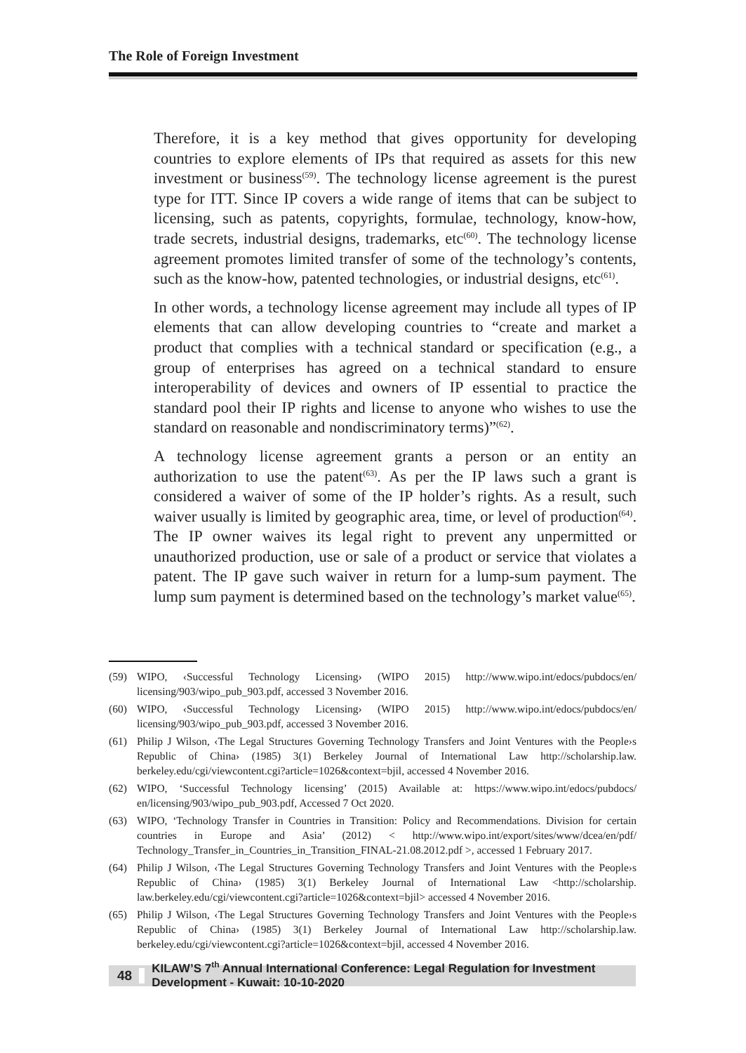The Role of Foreign Investment
Therefore, it is a key method that gives opportunity for developing countries to explore elements of IPs that required as assets for this new investment or business<sup>(59)</sup>. The technology license agreement is the purest type for ITT. Since IP covers a wide range of items that can be subject to licensing, such as patents, copyrights, formulae, technology, know-how, trade secrets, industrial designs, trademarks, etc<sup>(60)</sup>. The technology license agreement promotes limited transfer of some of the technology’s contents, such as the know-how, patented technologies, or industrial designs, etc<sup>(61)</sup>.
In other words, a technology license agreement may include all types of IP elements that can allow developing countries to “create and market a product that complies with a technical standard or specification (e.g., a group of enterprises has agreed on a technical standard to ensure interoperability of devices and owners of IP essential to practice the standard pool their IP rights and license to anyone who wishes to use the standard on reasonable and nondiscriminatory terms)”<sup>(62)</sup>.
A technology license agreement grants a person or an entity an authorization to use the patent<sup>(63)</sup>. As per the IP laws such a grant is considered a waiver of some of the IP holder’s rights. As a result, such waiver usually is limited by geographic area, time, or level of production<sup>(64)</sup>. The IP owner waives its legal right to prevent any unpermitted or unauthorized production, use or sale of a product or service that violates a patent. The IP gave such waiver in return for a lump-sum payment. The lump sum payment is determined based on the technology’s market value<sup>(65)</sup>.
(59) WIPO, ‹Successful Technology Licensing› (WIPO 2015) http://www.wipo.int/edocs/pubdocs/en/ licensing/903/wipo_pub_903.pdf, accessed 3 November 2016.
(60) WIPO, ‹Successful Technology Licensing› (WIPO 2015) http://www.wipo.int/edocs/pubdocs/en/ licensing/903/wipo_pub_903.pdf, accessed 3 November 2016.
(61) Philip J Wilson, ‹The Legal Structures Governing Technology Transfers and Joint Ventures with the People›s Republic of China› (1985) 3(1) Berkeley Journal of International Law http://scholarship.law. berkeley.edu/cgi/viewcontent.cgi?article=1026&context=bjil, accessed 4 November 2016.
(62) WIPO, ‘Successful Technology licensing’ (2015) Available at: https://www.wipo.int/edocs/pubdocs/ en/licensing/903/wipo_pub_903.pdf, Accessed 7 Oct 2020.
(63) WIPO, ‘Technology Transfer in Countries in Transition: Policy and Recommendations. Division for certain countries in Europe and Asia’ (2012) < http://www.wipo.int/export/sites/www/dcea/en/pdf/ Technology_Transfer_in_Countries_in_Transition_FINAL-21.08.2012.pdf >, accessed 1 February 2017.
(64) Philip J Wilson, ‹The Legal Structures Governing Technology Transfers and Joint Ventures with the People›s Republic of China› (1985) 3(1) Berkeley Journal of International Law <http://scholarship. law.berkeley.edu/cgi/viewcontent.cgi?article=1026&context=bjil> accessed 4 November 2016.
(65) Philip J Wilson, ‹The Legal Structures Governing Technology Transfers and Joint Ventures with the People›s Republic of China› (1985) 3(1) Berkeley Journal of International Law http://scholarship.law. berkeley.edu/cgi/viewcontent.cgi?article=1026&context=bjil, accessed 4 November 2016.
48 KILAW’S 7<sup>th</sup> Annual International Conference: Legal Regulation for Investment Development - Kuwait: 10-10-2020